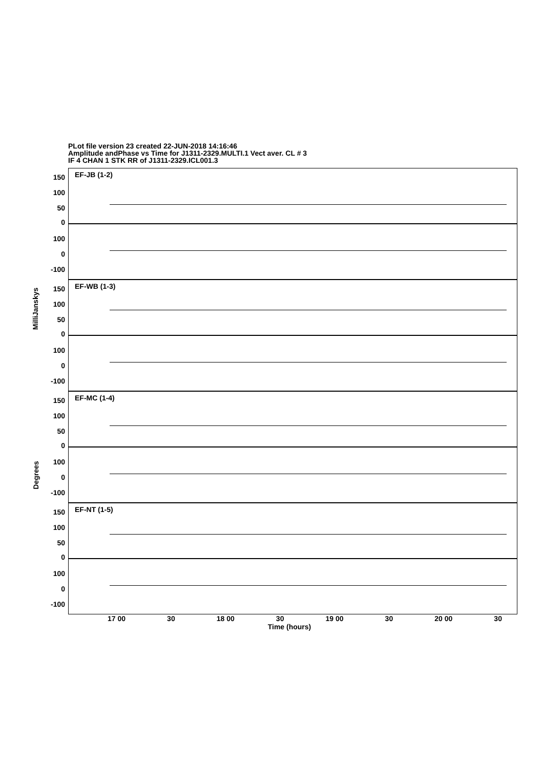PLot file version 23 created 22-JUN-2018 14:16:46
Amplitude andPhase vs Time for J1311-2329.MULTI.1 Vect aver. CL # 3
IF 4 CHAN 1 STK RR of J1311-2329.ICL001.3
MilliJanskys
Degrees
150
100
50
0
100
0
-100
EF-JB (1-2)
150
100
50
0
100
0
-100
EF-WB (1-3)
150
100
50
0
100
0
-100
EF-MC (1-4)
150
100
50
0
100
0
-100
EF-NT (1-5)
17 00 30 18 00 30 19 00 30 20 00 30
Time (hours)